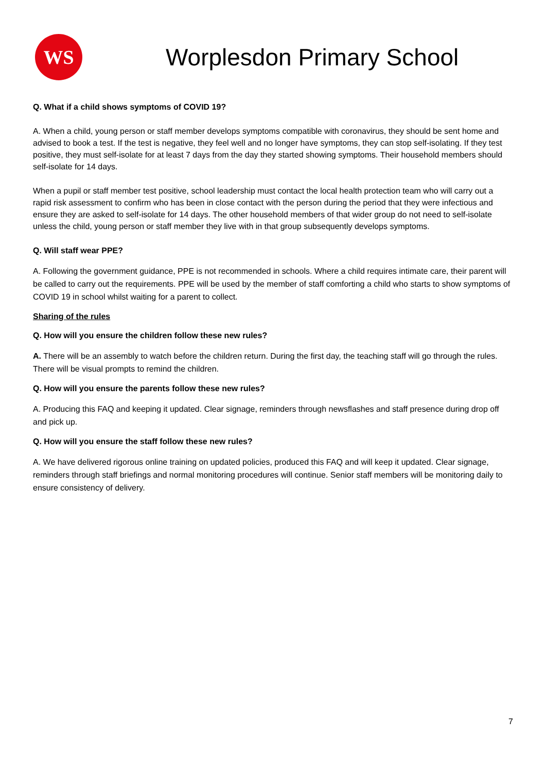WS
Worplesdon Primary School
Q. What if a child shows symptoms of COVID 19?
A. When a child, young person or staff member develops symptoms compatible with coronavirus, they should be sent home and advised to book a test. If the test is negative, they feel well and no longer have symptoms, they can stop self-isolating. If they test positive, they must self-isolate for at least 7 days from the day they started showing symptoms. Their household members should self-isolate for 14 days.
When a pupil or staff member test positive, school leadership must contact the local health protection team who will carry out a rapid risk assessment to confirm who has been in close contact with the person during the period that they were infectious and ensure they are asked to self-isolate for 14 days. The other household members of that wider group do not need to self-isolate unless the child, young person or staff member they live with in that group subsequently develops symptoms.
Q. Will staff wear PPE?
A. Following the government guidance, PPE is not recommended in schools. Where a child requires intimate care, their parent will be called to carry out the requirements. PPE will be used by the member of staff comforting a child who starts to show symptoms of COVID 19 in school whilst waiting for a parent to collect.
Sharing of the rules
Q. How will you ensure the children follow these new rules?
A. There will be an assembly to watch before the children return. During the first day, the teaching staff will go through the rules. There will be visual prompts to remind the children.
Q. How will you ensure the parents follow these new rules?
A. Producing this FAQ and keeping it updated. Clear signage, reminders through newsflashes and staff presence during drop off and pick up.
Q. How will you ensure the staff follow these new rules?
A. We have delivered rigorous online training on updated policies, produced this FAQ and will keep it updated. Clear signage, reminders through staff briefings and normal monitoring procedures will continue. Senior staff members will be monitoring daily to ensure consistency of delivery.
7